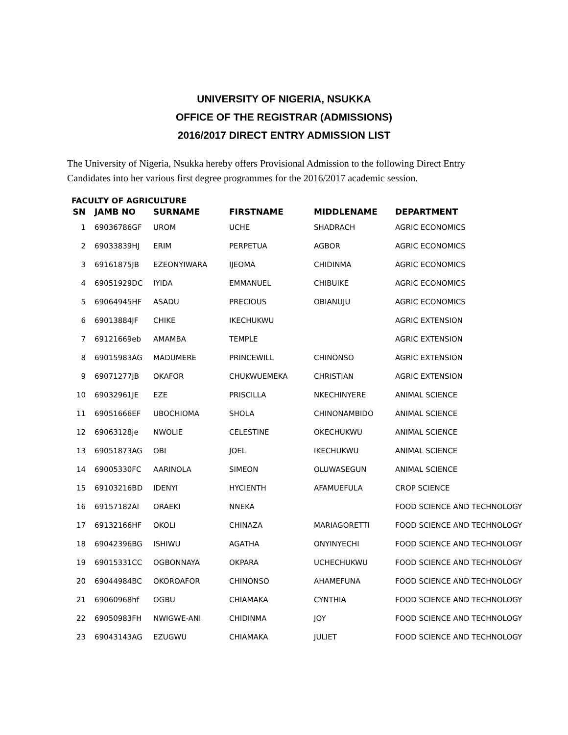UNIVERSITY OF NIGERIA, NSUKKA
OFFICE OF THE REGISTRAR (ADMISSIONS)
2016/2017 DIRECT ENTRY ADMISSION LIST
The University of Nigeria, Nsukka hereby offers Provisional Admission to the following Direct Entry Candidates into her various first degree programmes for the 2016/2017 academic session.
FACULTY OF AGRICULTURE
| SN | JAMB NO | SURNAME | FIRSTNAME | MIDDLENAME | DEPARTMENT |
| --- | --- | --- | --- | --- | --- |
| 1 | 69036786GF | UROM | UCHE | SHADRACH | AGRIC ECONOMICS |
| 2 | 69033839HJ | ERIM | PERPETUA | AGBOR | AGRIC ECONOMICS |
| 3 | 69161875JB | EZEONYIWARA | IJEOMA | CHIDINMA | AGRIC ECONOMICS |
| 4 | 69051929DC | IYIDA | EMMANUEL | CHIBUIKE | AGRIC ECONOMICS |
| 5 | 69064945HF | ASADU | PRECIOUS | OBIANUJU | AGRIC ECONOMICS |
| 6 | 69013884JF | CHIKE | IKECHUKWU | | AGRIC EXTENSION |
| 7 | 69121669eb | AMAMBA | TEMPLE | | AGRIC EXTENSION |
| 8 | 69015983AG | MADUMERE | PRINCEWILL | CHINONSO | AGRIC EXTENSION |
| 9 | 69071277JB | OKAFOR | CHUKWUEMEKA | CHRISTIAN | AGRIC EXTENSION |
| 10 | 69032961JE | EZE | PRISCILLA | NKECHINYERE | ANIMAL SCIENCE |
| 11 | 69051666EF | UBOCHIOMA | SHOLA | CHINONAMBIDO | ANIMAL SCIENCE |
| 12 | 69063128je | NWOLIE | CELESTINE | OKECHUKWU | ANIMAL SCIENCE |
| 13 | 69051873AG | OBI | JOEL | IKECHUKWU | ANIMAL SCIENCE |
| 14 | 69005330FC | AARINOLA | SIMEON | OLUWASEGUN | ANIMAL SCIENCE |
| 15 | 69103216BD | IDENYI | HYCIENTH | AFAMUEFULA | CROP SCIENCE |
| 16 | 69157182AI | ORAEKI | NNEKA | | FOOD SCIENCE AND TECHNOLOGY |
| 17 | 69132166HF | OKOLI | CHINAZA | MARIAGORETTI | FOOD SCIENCE AND TECHNOLOGY |
| 18 | 69042396BG | ISHIWU | AGATHA | ONYINYECHI | FOOD SCIENCE AND TECHNOLOGY |
| 19 | 69015331CC | OGBONNAYA | OKPARA | UCHECHUKWU | FOOD SCIENCE AND TECHNOLOGY |
| 20 | 69044984BC | OKOROAFOR | CHINONSO | AHAMEFUNA | FOOD SCIENCE AND TECHNOLOGY |
| 21 | 69060968hf | OGBU | CHIAMAKA | CYNTHIA | FOOD SCIENCE AND TECHNOLOGY |
| 22 | 69050983FH | NWIGWE-ANI | CHIDINMA | JOY | FOOD SCIENCE AND TECHNOLOGY |
| 23 | 69043143AG | EZUGWU | CHIAMAKA | JULIET | FOOD SCIENCE AND TECHNOLOGY |